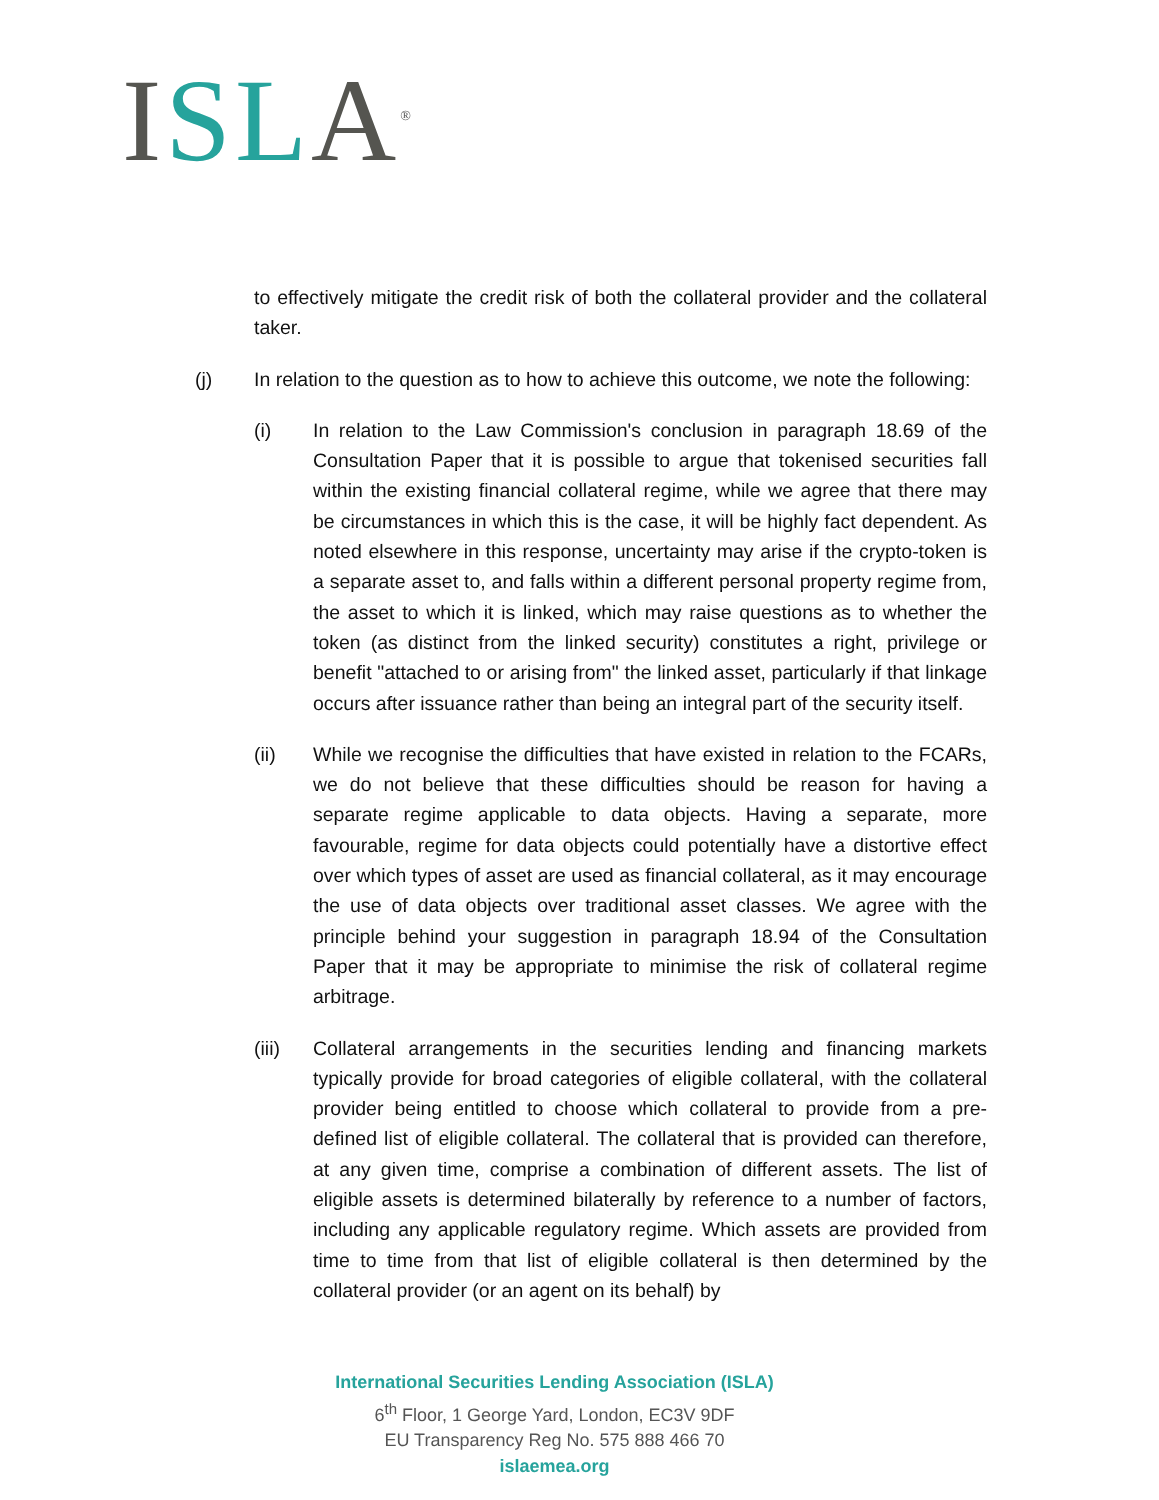ISL A<sup>®</sup>
to effectively mitigate the credit risk of both the collateral provider and the collateral taker.
(j) In relation to the question as to how to achieve this outcome, we note the following:
(i) In relation to the Law Commission's conclusion in paragraph 18.69 of the Consultation Paper that it is possible to argue that tokenised securities fall within the existing financial collateral regime, while we agree that there may be circumstances in which this is the case, it will be highly fact dependent. As noted elsewhere in this response, uncertainty may arise if the crypto-token is a separate asset to, and falls within a different personal property regime from, the asset to which it is linked, which may raise questions as to whether the token (as distinct from the linked security) constitutes a right, privilege or benefit "attached to or arising from" the linked asset, particularly if that linkage occurs after issuance rather than being an integral part of the security itself.
(ii) While we recognise the difficulties that have existed in relation to the FCARs, we do not believe that these difficulties should be reason for having a separate regime applicable to data objects. Having a separate, more favourable, regime for data objects could potentially have a distortive effect over which types of asset are used as financial collateral, as it may encourage the use of data objects over traditional asset classes. We agree with the principle behind your suggestion in paragraph 18.94 of the Consultation Paper that it may be appropriate to minimise the risk of collateral regime arbitrage.
(iii) Collateral arrangements in the securities lending and financing markets typically provide for broad categories of eligible collateral, with the collateral provider being entitled to choose which collateral to provide from a pre-defined list of eligible collateral. The collateral that is provided can therefore, at any given time, comprise a combination of different assets. The list of eligible assets is determined bilaterally by reference to a number of factors, including any applicable regulatory regime. Which assets are provided from time to time from that list of eligible collateral is then determined by the collateral provider (or an agent on its behalf) by
International Securities Lending Association (ISLA)
6<sup>th</sup> Floor, 1 George Yard, London, EC3V 9DF
EU Transparency Reg No. 575 888 466 70
islaemea.org